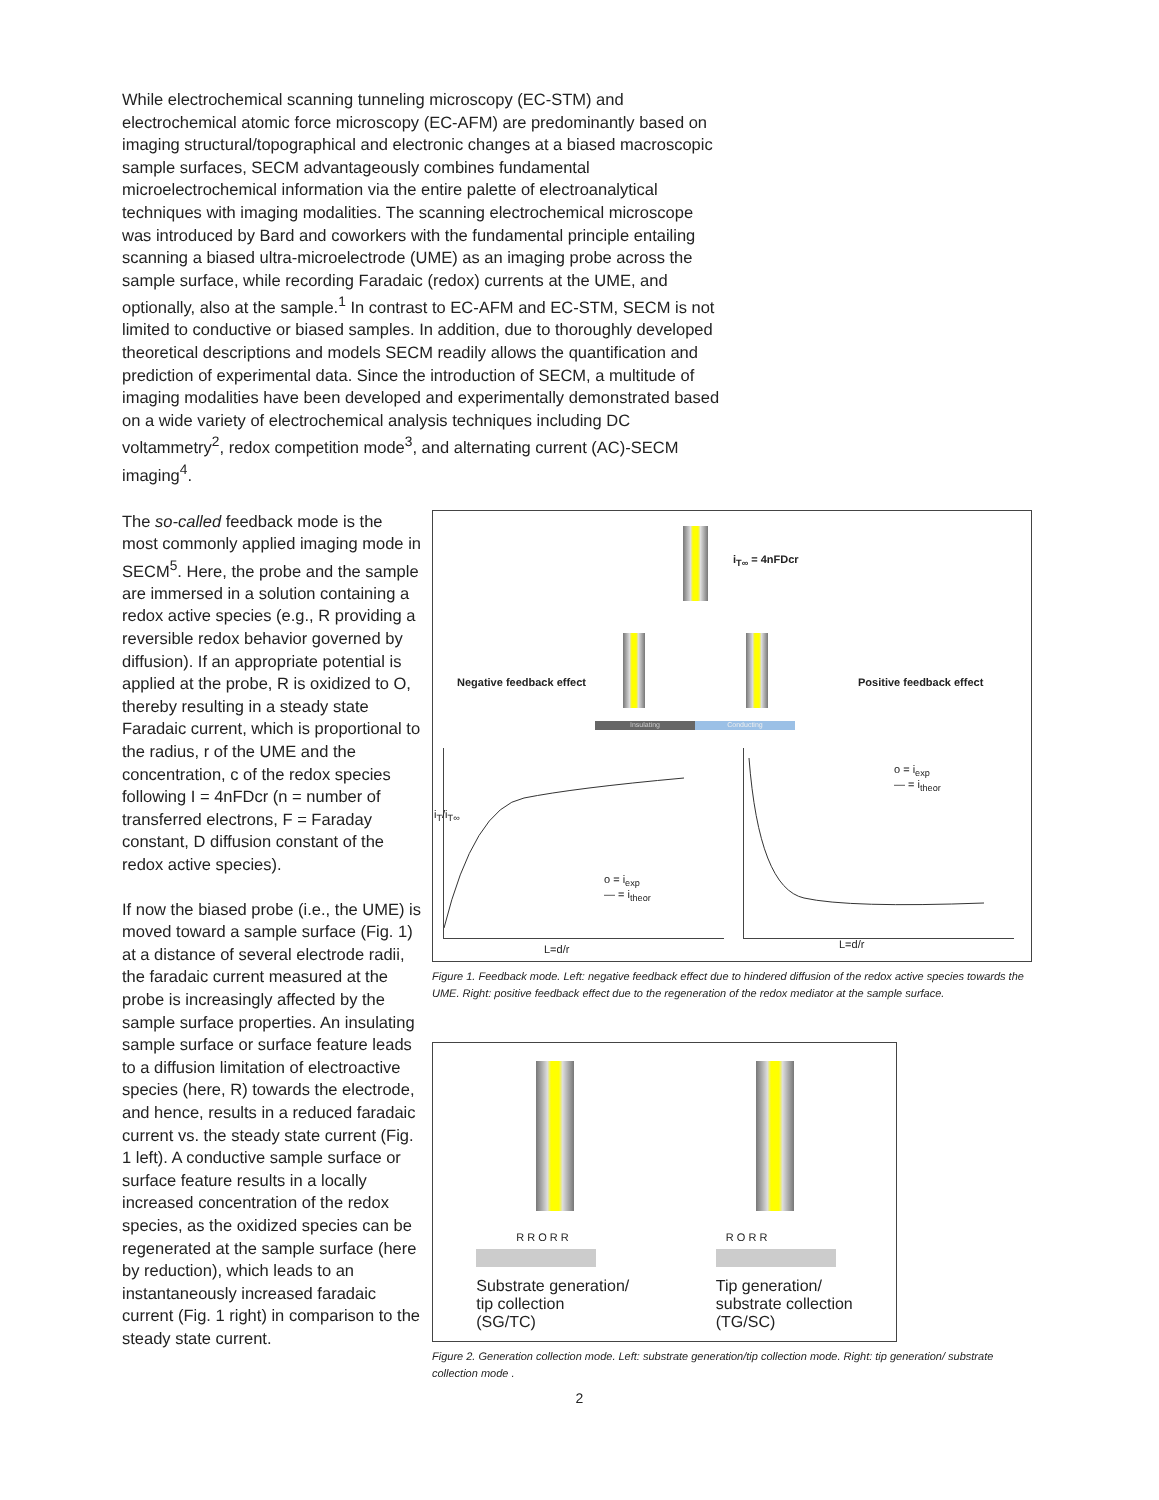While electrochemical scanning tunneling microscopy (EC-STM) and electrochemical atomic force microscopy (EC-AFM) are predominantly based on imaging structural/topographical and electronic changes at a biased macroscopic sample surfaces, SECM advantageously combines fundamental microelectrochemical information via the entire palette of electroanalytical techniques with imaging modalities. The scanning electrochemical microscope was introduced by Bard and coworkers with the fundamental principle entailing scanning a biased ultra-microelectrode (UME) as an imaging probe across the sample surface, while recording Faradaic (redox) currents at the UME, and optionally, also at the sample.<sup>1</sup> In contrast to EC-AFM and EC-STM, SECM is not limited to conductive or biased samples. In addition, due to thoroughly developed theoretical descriptions and models SECM readily allows the quantification and prediction of experimental data. Since the introduction of SECM, a multitude of imaging modalities have been developed and experimentally demonstrated based on a wide variety of electrochemical analysis techniques including DC voltammetry<sup>2</sup>, redox competition mode<sup>3</sup>, and alternating current (AC)-SECM imaging<sup>4</sup>.
The so-called feedback mode is the most commonly applied imaging mode in SECM<sup>5</sup>. Here, the probe and the sample are immersed in a solution containing a redox active species (e.g., R providing a reversible redox behavior governed by diffusion). If an appropriate potential is applied at the probe, R is oxidized to O, thereby resulting in a steady state Faradaic current, which is proportional to the radius, r of the UME and the concentration, c of the redox species following I = 4nFDcr (n = number of transferred electrons, F = Faraday constant, D diffusion constant of the redox active species).
If now the biased probe (i.e., the UME) is moved toward a sample surface (Fig. 1) at a distance of several electrode radii, the faradaic current measured at the probe is increasingly affected by the sample surface properties. An insulating sample surface or surface feature leads to a diffusion limitation of electroactive species (here, R) towards the electrode, and hence, results in a reduced faradaic current vs. the steady state current (Fig. 1 left). A conductive sample surface or surface feature results in a locally increased concentration of the redox species, as the oxidized species can be regenerated at the sample surface (here by reduction), which leads to an instantaneously increased faradaic current (Fig. 1 right) in comparison to the steady state current.
i<sub>T∞</sub> = 4nFDcr
Negative feedback effect Positive feedback effect
Insulating Conducting
i<sub>T</sub>/i<sub>T∞</sub>
o = i<sub>exp</sub>
— = i<sub>theor</sub>
L=d/r
o = i<sub>exp</sub>
— = i<sub>theor</sub>
L=d/r
Figure 1. Feedback mode. Left: negative feedback effect due to hindered diffusion of the redox active species towards the UME. Right: positive feedback effect due to the regeneration of the redox mediator at the sample surface.
R R O R R
Substrate generation/
tip collection
(SG/TC)
R O R R
Tip generation/
substrate collection
(TG/SC)
Figure 2. Generation collection mode. Left: substrate generation/tip collection mode. Right: tip generation/ substrate collection mode .
2